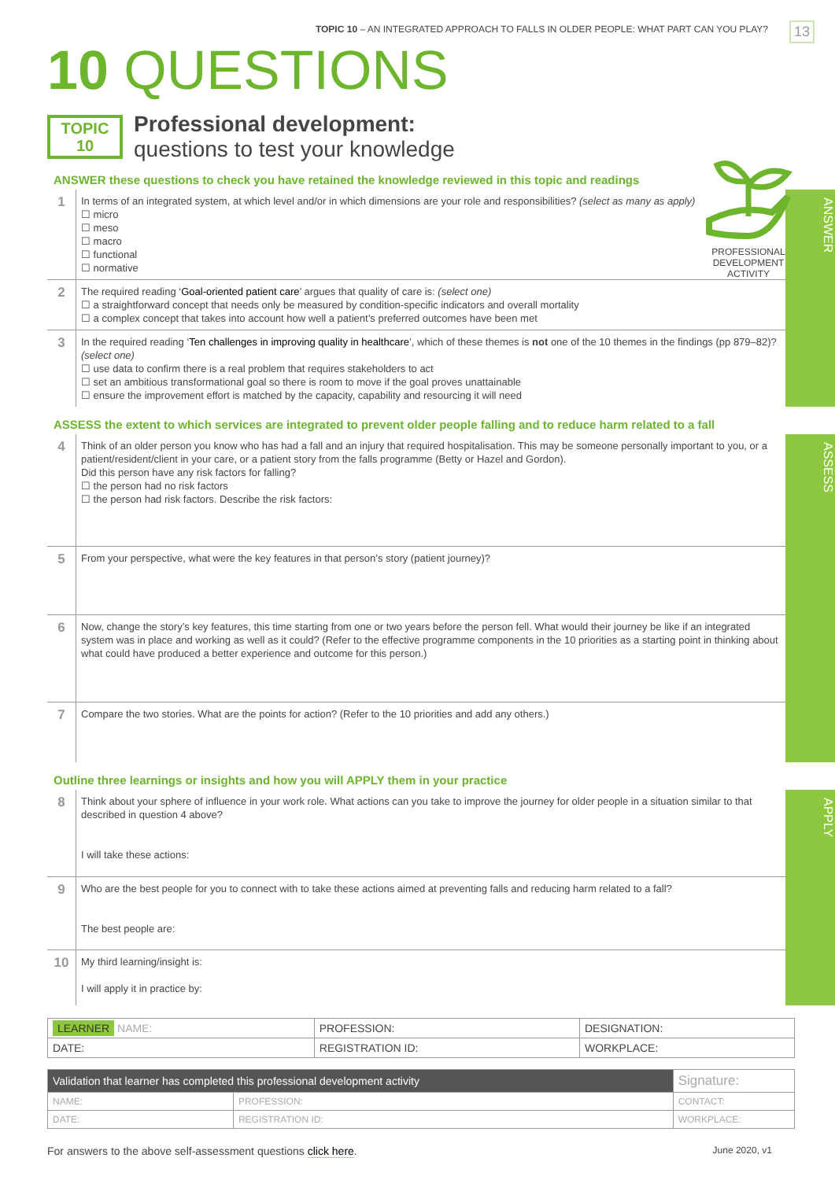TOPIC 10 – AN INTEGRATED APPROACH TO FALLS IN OLDER PEOPLE: WHAT PART CAN YOU PLAY?
13
10 QUESTIONS
TOPIC
10
Professional development:
questions to test your knowledge
PROFESSIONAL
DEVELOPMENT
ACTIVITY
ANSWER these questions to check you have retained the knowledge reviewed in this topic and readings
1
In terms of an integrated system, at which level and/or in which dimensions are your role and responsibilities? (select as many as apply)
☐ micro
☐ meso
☐ macro
☐ functional
☐ normative
2
The required reading ‘Goal-oriented patient care’ argues that quality of care is: (select one)
☐ a straightforward concept that needs only be measured by condition-specific indicators and overall mortality
☐ a complex concept that takes into account how well a patient’s preferred outcomes have been met
3
In the required reading ‘Ten challenges in improving quality in healthcare’, which of these themes is not one of the 10 themes in the findings (pp 879–82)? (select one)
☐ use data to confirm there is a real problem that requires stakeholders to act
☐ set an ambitious transformational goal so there is room to move if the goal proves unattainable
☐ ensure the improvement effort is matched by the capacity, capability and resourcing it will need
ANSWER
ASSESS the extent to which services are integrated to prevent older people falling and to reduce harm related to a fall
4
Think of an older person you know who has had a fall and an injury that required hospitalisation. This may be someone personally important to you, or a patient/resident/client in your care, or a patient story from the falls programme (Betty or Hazel and Gordon).
Did this person have any risk factors for falling?
☐ the person had no risk factors
☐ the person had risk factors. Describe the risk factors:
5
From your perspective, what were the key features in that person’s story (patient journey)?
6
Now, change the story’s key features, this time starting from one or two years before the person fell. What would their journey be like if an integrated system was in place and working as well as it could? (Refer to the effective programme components in the 10 priorities as a starting point in thinking about what could have produced a better experience and outcome for this person.)
7
Compare the two stories. What are the points for action? (Refer to the 10 priorities and add any others.)
ASSESS
Outline three learnings or insights and how you will APPLY them in your practice
8
Think about your sphere of influence in your work role. What actions can you take to improve the journey for older people in a situation similar to that described in question 4 above?
I will take these actions:
9
Who are the best people for you to connect with to take these actions aimed at preventing falls and reducing harm related to a fall?
The best people are:
10
My third learning/insight is:
I will apply it in practice by:
APPLY
| LEARNER NAME: | PROFESSION: | DESIGNATION: |
| DATE: | REGISTRATION ID: | WORKPLACE: |
| Validation that learner has completed this professional development activity | | Signature: |
| NAME: | PROFESSION: | CONTACT: |
| DATE: | REGISTRATION ID: | WORKPLACE: |
For answers to the above self-assessment questions click here. June 2020, v1